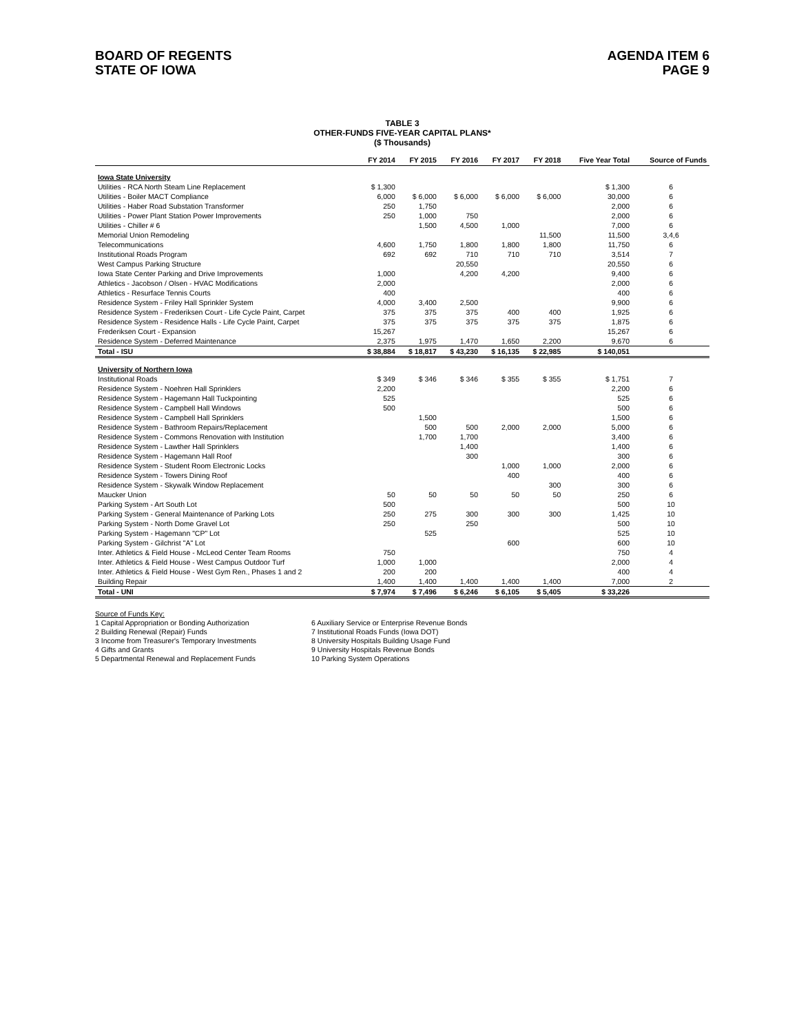BOARD OF REGENTS
STATE OF IOWA
AGENDA ITEM 6
PAGE 9
TABLE 3
OTHER-FUNDS FIVE-YEAR CAPITAL PLANS*
($ Thousands)
| | FY 2014 | FY 2015 | FY 2016 | FY 2017 | FY 2018 | Five Year Total | Source of Funds |
| --- | --- | --- | --- | --- | --- | --- | --- |
| Iowa State University | | | | | | | |
| Utilities - RCA North Steam Line Replacement | $ 1,300 | | | | | $ 1,300 | 6 |
| Utilities - Boiler MACT Compliance | 6,000 | $ 6,000 | $ 6,000 | $ 6,000 | $ 6,000 | 30,000 | 6 |
| Utilities - Haber Road Substation Transformer | 250 | 1,750 | | | | 2,000 | 6 |
| Utilities - Power Plant Station Power Improvements | 250 | 1,000 | 750 | | | 2,000 | 6 |
| Utilities - Chiller # 6 | | 1,500 | 4,500 | 1,000 | | 7,000 | 6 |
| Memorial Union Remodeling | | | | | 11,500 | 11,500 | 3,4,6 |
| Telecommunications | 4,600 | 1,750 | 1,800 | 1,800 | 1,800 | 11,750 | 6 |
| Institutional Roads Program | 692 | 692 | 710 | 710 | 710 | 3,514 | 7 |
| West Campus Parking Structure | | | 20,550 | | | 20,550 | 6 |
| Iowa State Center Parking and Drive Improvements | 1,000 | | 4,200 | 4,200 | | 9,400 | 6 |
| Athletics - Jacobson / Olsen - HVAC Modifications | 2,000 | | | | | 2,000 | 6 |
| Athletics - Resurface Tennis Courts | 400 | | | | | 400 | 6 |
| Residence System - Friley Hall Sprinkler System | 4,000 | 3,400 | 2,500 | | | 9,900 | 6 |
| Residence System - Frederiksen Court - Life Cycle Paint, Carpet | 375 | 375 | 375 | 400 | 400 | 1,925 | 6 |
| Residence System - Residence Halls - Life Cycle Paint, Carpet | 375 | 375 | 375 | 375 | 375 | 1,875 | 6 |
| Frederiksen Court - Expansion | 15,267 | | | | | 15,267 | 6 |
| Residence System - Deferred Maintenance | 2,375 | 1,975 | 1,470 | 1,650 | 2,200 | 9,670 | 6 |
| Total - ISU | $ 38,884 | $ 18,817 | $ 43,230 | $ 16,135 | $ 22,985 | $ 140,051 | |
| University of Northern Iowa | | | | | | | |
| Institutional Roads | $ 349 | $ 346 | $ 346 | $ 355 | $ 355 | $ 1,751 | 7 |
| Residence System - Noehren Hall Sprinklers | 2,200 | | | | | 2,200 | 6 |
| Residence System - Hagemann Hall Tuckpointing | 525 | | | | | 525 | 6 |
| Residence System - Campbell Hall Windows | 500 | | | | | 500 | 6 |
| Residence System - Campbell Hall Sprinklers | | 1,500 | | | | 1,500 | 6 |
| Residence System - Bathroom Repairs/Replacement | | 500 | 500 | 2,000 | 2,000 | 5,000 | 6 |
| Residence System - Commons Renovation with Institution | | 1,700 | 1,700 | | | 3,400 | 6 |
| Residence System - Lawther Hall Sprinklers | | | 1,400 | | | 1,400 | 6 |
| Residence System - Hagemann Hall Roof | | | 300 | | | 300 | 6 |
| Residence System - Student Room Electronic Locks | | | | 1,000 | 1,000 | 2,000 | 6 |
| Residence System - Towers Dining Roof | | | | 400 | | 400 | 6 |
| Residence System - Skywalk Window Replacement | | | | | 300 | 300 | 6 |
| Maucker Union | 50 | 50 | 50 | 50 | 50 | 250 | 6 |
| Parking System - Art South Lot | 500 | | | | | 500 | 10 |
| Parking System - General Maintenance of Parking Lots | 250 | 275 | 300 | 300 | 300 | 1,425 | 10 |
| Parking System - North Dome Gravel Lot | 250 | | 250 | | | 500 | 10 |
| Parking System - Hagemann "CP" Lot | | 525 | | | | 525 | 10 |
| Parking System - Gilchrist "A" Lot | | | | 600 | | 600 | 10 |
| Inter. Athletics & Field House - McLeod Center Team Rooms | 750 | | | | | 750 | 4 |
| Inter. Athletics & Field House - West Campus Outdoor Turf | 1,000 | 1,000 | | | | 2,000 | 4 |
| Inter. Athletics & Field House - West Gym Ren., Phases 1 and 2 | 200 | 200 | | | | 400 | 4 |
| Building Repair | 1,400 | 1,400 | 1,400 | 1,400 | 1,400 | 7,000 | 2 |
| Total - UNI | $ 7,974 | $ 7,496 | $ 6,246 | $ 6,105 | $ 5,405 | $ 33,226 | |
Source of Funds Key:
1 Capital Appropriation or Bonding Authorization
2 Building Renewal (Repair) Funds
3 Income from Treasurer's Temporary Investments
4 Gifts and Grants
5 Departmental Renewal and Replacement Funds
6 Auxiliary Service or Enterprise Revenue Bonds
7 Institutional Roads Funds (Iowa DOT)
8 University Hospitals Building Usage Fund
9 University Hospitals Revenue Bonds
10 Parking System Operations